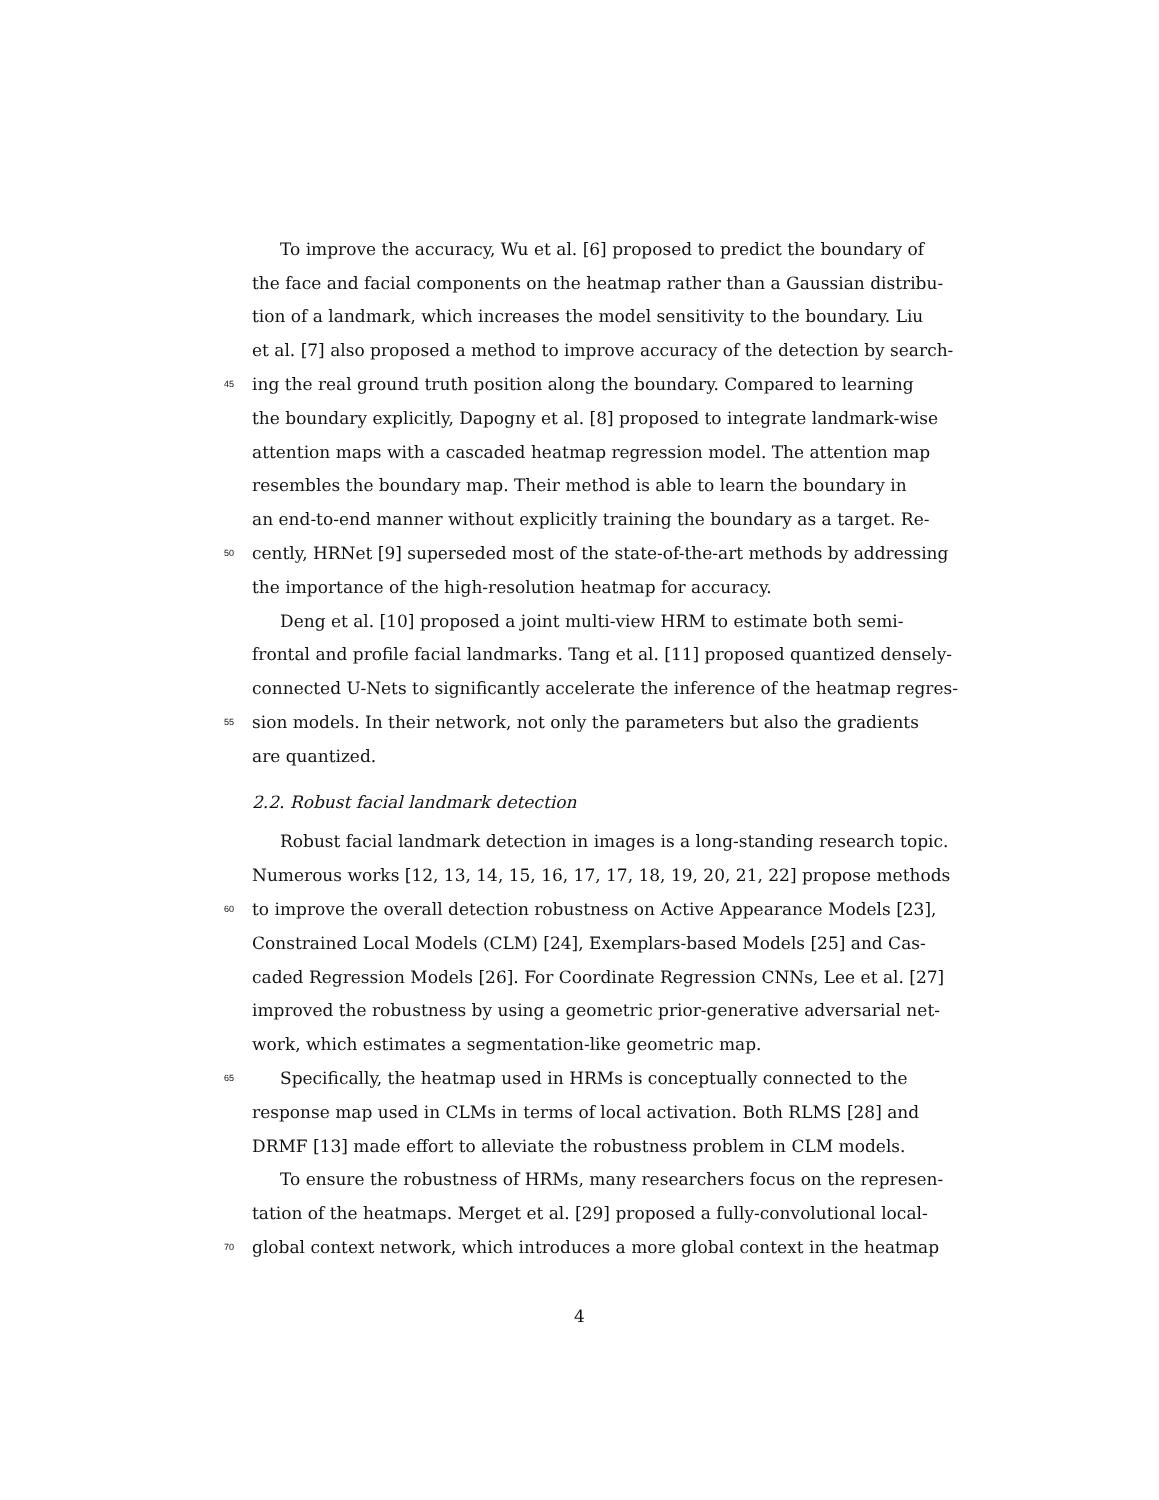To improve the accuracy, Wu et al. [6] proposed to predict the boundary of
the face and facial components on the heatmap rather than a Gaussian distribu-
tion of a landmark, which increases the model sensitivity to the boundary. Liu
et al. [7] also proposed a method to improve accuracy of the detection by search-
45 ing the real ground truth position along the boundary. Compared to learning
the boundary explicitly, Dapogny et al. [8] proposed to integrate landmark-wise
attention maps with a cascaded heatmap regression model. The attention map
resembles the boundary map. Their method is able to learn the boundary in
an end-to-end manner without explicitly training the boundary as a target. Re-
50 cently, HRNet [9] superseded most of the state-of-the-art methods by addressing
the importance of the high-resolution heatmap for accuracy.
Deng et al. [10] proposed a joint multi-view HRM to estimate both semi-
frontal and profile facial landmarks. Tang et al. [11] proposed quantized densely-
connected U-Nets to significantly accelerate the inference of the heatmap regres-
55 sion models. In their network, not only the parameters but also the gradients
are quantized.
2.2. Robust facial landmark detection
Robust facial landmark detection in images is a long-standing research topic.
Numerous works [12, 13, 14, 15, 16, 17, 17, 18, 19, 20, 21, 22] propose methods
60 to improve the overall detection robustness on Active Appearance Models [23],
Constrained Local Models (CLM) [24], Exemplars-based Models [25] and Cas-
caded Regression Models [26]. For Coordinate Regression CNNs, Lee et al. [27]
improved the robustness by using a geometric prior-generative adversarial net-
work, which estimates a segmentation-like geometric map.
65 Specifically, the heatmap used in HRMs is conceptually connected to the
response map used in CLMs in terms of local activation. Both RLMS [28] and
DRMF [13] made effort to alleviate the robustness problem in CLM models.
To ensure the robustness of HRMs, many researchers focus on the represen-
tation of the heatmaps. Merget et al. [29] proposed a fully-convolutional local-
70 global context network, which introduces a more global context in the heatmap
4